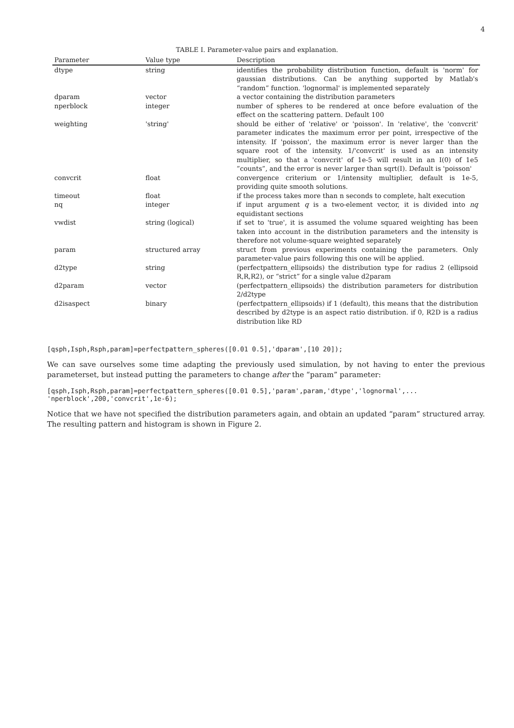4
TABLE I. Parameter-value pairs and explanation.
| Parameter | Value type | Description |
| --- | --- | --- |
| dtype | string | identifies the probability distribution function, default is 'norm' for gaussian distributions. Can be anything supported by Matlab's “random” function. 'lognormal' is implemented separately |
| dparam | vector | a vector containing the distribution parameters |
| nperblock | integer | number of spheres to be rendered at once before evaluation of the effect on the scattering pattern. Default 100 |
| weighting | 'string' | should be either of 'relative' or 'poisson'. In 'relative', the 'convcrit' parameter indicates the maximum error per point, irrespective of the intensity. If 'poisson', the maximum error is never larger than the square root of the intensity. 1/'convcrit' is used as an intensity multiplier, so that a 'convcrit' of 1e-5 will result in an I(0) of 1e5 ”counts”, and the error is never larger than sqrt(I). Default is 'poisson' |
| convcrit | float | convergence criterium or 1/intensity multiplier, default is 1e-5, providing quite smooth solutions. |
| timeout | float | if the process takes more than n seconds to complete, halt execution |
| nq | integer | if input argument q is a two-element vector, it is divided into nq equidistant sections |
| vwdist | string (logical) | if set to 'true', it is assumed the volume squared weighting has been taken into account in the distribution parameters and the intensity is therefore not volume-square weighted separately |
| param | structured array | struct from previous experiments containing the parameters. Only parameter-value pairs following this one will be applied. |
| d2type | string | (perfectpattern_ellipsoids) the distribution type for radius 2 (ellipsoid R,R,R2), or “strict” for a single value d2param |
| d2param | vector | (perfectpattern_ellipsoids) the distribution parameters for distribution 2/d2type |
| d2isaspect | binary | (perfectpattern_ellipsoids) if 1 (default), this means that the distribution described by d2type is an aspect ratio distribution. if 0, R2D is a radius distribution like RD |
[qsph,Isph,Rsph,param]=perfectpattern_spheres([0.01 0.5],'dparam',[10 20]);
We can save ourselves some time adapting the previously used simulation, by not having to enter the previous parameterset, but instead putting the parameters to change after the “param” parameter:
[qsph,Isph,Rsph,param]=perfectpattern_spheres([0.01 0.5],'param',param,'dtype','lognormal',...
'nperblock',200,'convcrit',1e-6);
Notice that we have not specified the distribution parameters again, and obtain an updated “param” structured array. The resulting pattern and histogram is shown in Figure 2.